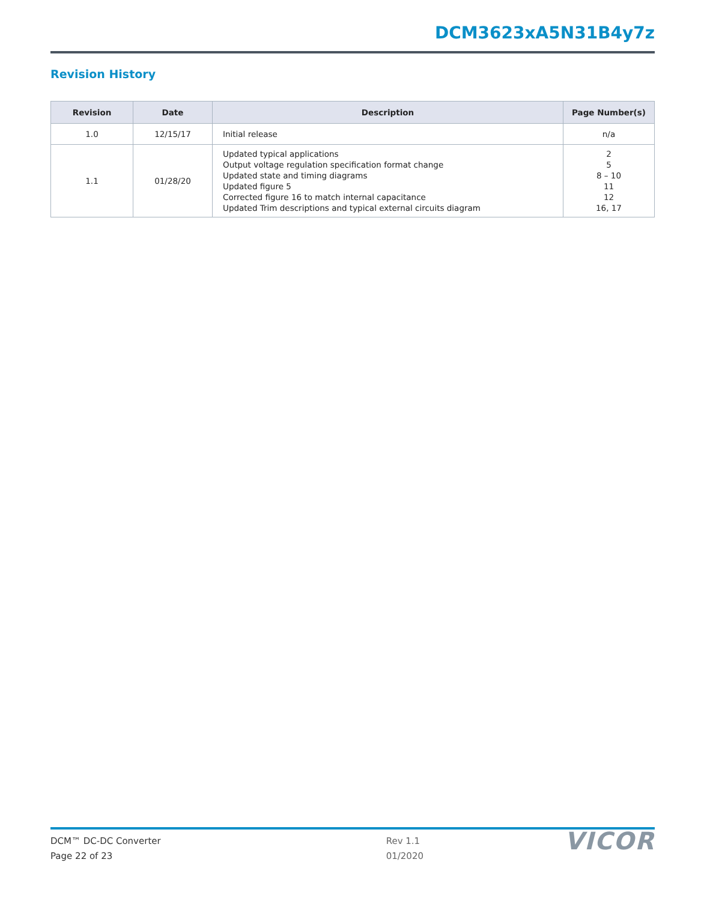DCM3623xA5N31B4y7z
Revision History
| Revision | Date | Description | Page Number(s) |
| --- | --- | --- | --- |
| 1.0 | 12/15/17 | Initial release | n/a |
| 1.1 | 01/28/20 | Updated typical applications Output voltage regulation specification format change Updated state and timing diagrams Updated figure 5 Corrected figure 16 to match internal capacitance Updated Trim descriptions and typical external circuits diagram | 2 5 8 – 10 11 12 16, 17 |
DCM™ DC-DC Converter
Page 22 of 23
Rev 1.1
01/2020
VICOR